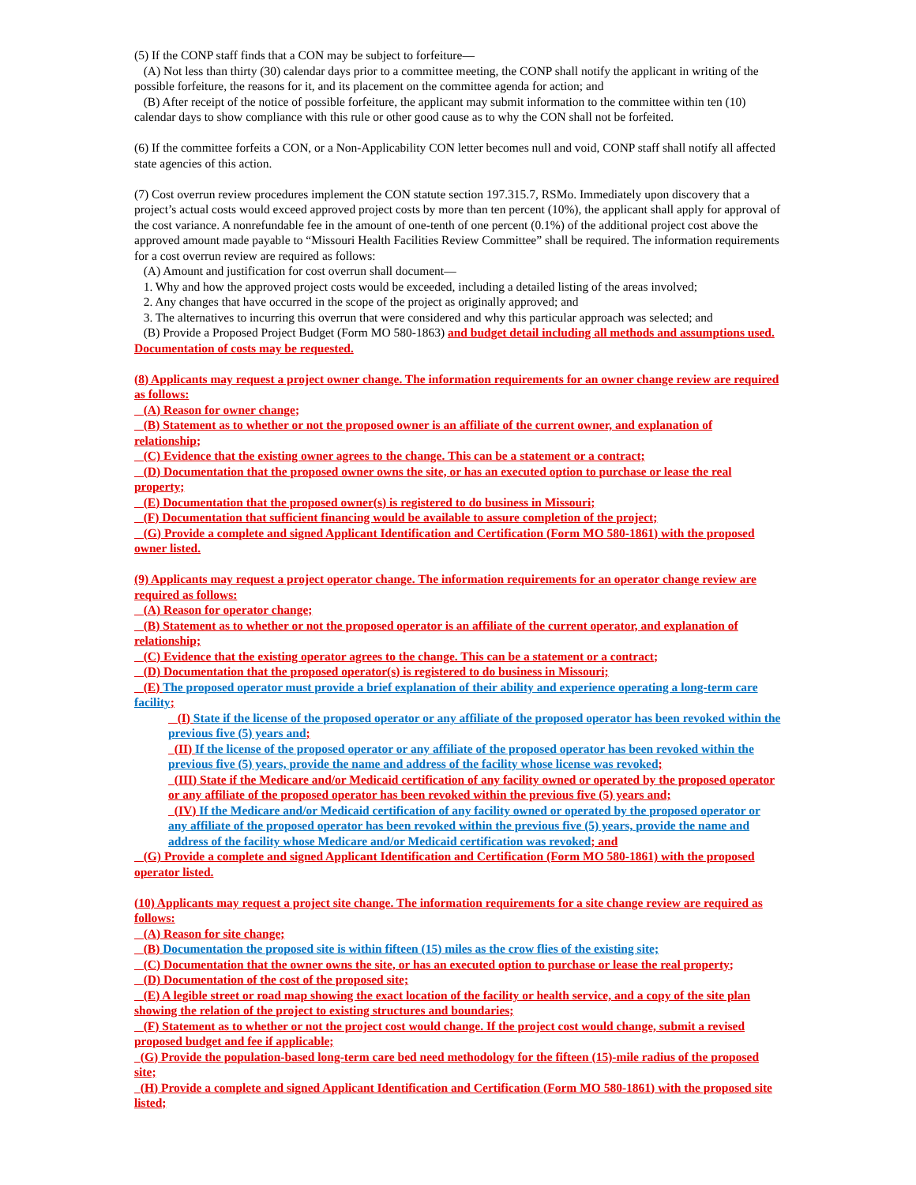(5) If the CONP staff finds that a CON may be subject to forfeiture—
(A) Not less than thirty (30) calendar days prior to a committee meeting, the CONP shall notify the applicant in writing of the possible forfeiture, the reasons for it, and its placement on the committee agenda for action; and
(B) After receipt of the notice of possible forfeiture, the applicant may submit information to the committee within ten (10) calendar days to show compliance with this rule or other good cause as to why the CON shall not be forfeited.
(6) If the committee forfeits a CON, or a Non-Applicability CON letter becomes null and void, CONP staff shall notify all affected state agencies of this action.
(7) Cost overrun review procedures implement the CON statute section 197.315.7, RSMo. Immediately upon discovery that a project’s actual costs would exceed approved project costs by more than ten percent (10%), the applicant shall apply for approval of the cost variance. A nonrefundable fee in the amount of one-tenth of one percent (0.1%) of the additional project cost above the approved amount made payable to “Missouri Health Facilities Review Committee” shall be required. The information requirements for a cost overrun review are required as follows:
(A) Amount and justification for cost overrun shall document—
1. Why and how the approved project costs would be exceeded, including a detailed listing of the areas involved;
2. Any changes that have occurred in the scope of the project as originally approved; and
3. The alternatives to incurring this overrun that were considered and why this particular approach was selected; and
(B) Provide a Proposed Project Budget (Form MO 580-1863) and budget detail including all methods and assumptions used. Documentation of costs may be requested.
(8) Applicants may request a project owner change. The information requirements for an owner change review are required as follows:
(A) Reason for owner change;
(B) Statement as to whether or not the proposed owner is an affiliate of the current owner, and explanation of relationship;
(C) Evidence that the existing owner agrees to the change. This can be a statement or a contract;
(D) Documentation that the proposed owner owns the site, or has an executed option to purchase or lease the real property;
(E) Documentation that the proposed owner(s) is registered to do business in Missouri;
(F) Documentation that sufficient financing would be available to assure completion of the project;
(G) Provide a complete and signed Applicant Identification and Certification (Form MO 580-1861) with the proposed owner listed.
(9) Applicants may request a project operator change. The information requirements for an operator change review are required as follows:
(A) Reason for operator change;
(B) Statement as to whether or not the proposed operator is an affiliate of the current operator, and explanation of relationship;
(C) Evidence that the existing operator agrees to the change. This can be a statement or a contract;
(D) Documentation that the proposed operator(s) is registered to do business in Missouri;
(E) The proposed operator must provide a brief explanation of their ability and experience operating a long-term care facility;
(I) State if the license of the proposed operator or any affiliate of the proposed operator has been revoked within the previous five (5) years and;
(II) If the license of the proposed operator or any affiliate of the proposed operator has been revoked within the previous five (5) years, provide the name and address of the facility whose license was revoked;
(III) State if the Medicare and/or Medicaid certification of any facility owned or operated by the proposed operator or any affiliate of the proposed operator has been revoked within the previous five (5) years and;
(IV) If the Medicare and/or Medicaid certification of any facility owned or operated by the proposed operator or any affiliate of the proposed operator has been revoked within the previous five (5) years, provide the name and address of the facility whose Medicare and/or Medicaid certification was revoked; and
(G) Provide a complete and signed Applicant Identification and Certification (Form MO 580-1861) with the proposed operator listed.
(10) Applicants may request a project site change. The information requirements for a site change review are required as follows:
(A) Reason for site change;
(B) Documentation the proposed site is within fifteen (15) miles as the crow flies of the existing site;
(C) Documentation that the owner owns the site, or has an executed option to purchase or lease the real property;
(D) Documentation of the cost of the proposed site;
(E) A legible street or road map showing the exact location of the facility or health service, and a copy of the site plan showing the relation of the project to existing structures and boundaries;
(F) Statement as to whether or not the project cost would change. If the project cost would change, submit a revised proposed budget and fee if applicable;
(G) Provide the population-based long-term care bed need methodology for the fifteen (15)-mile radius of the proposed site;
(H) Provide a complete and signed Applicant Identification and Certification (Form MO 580-1861) with the proposed site listed;